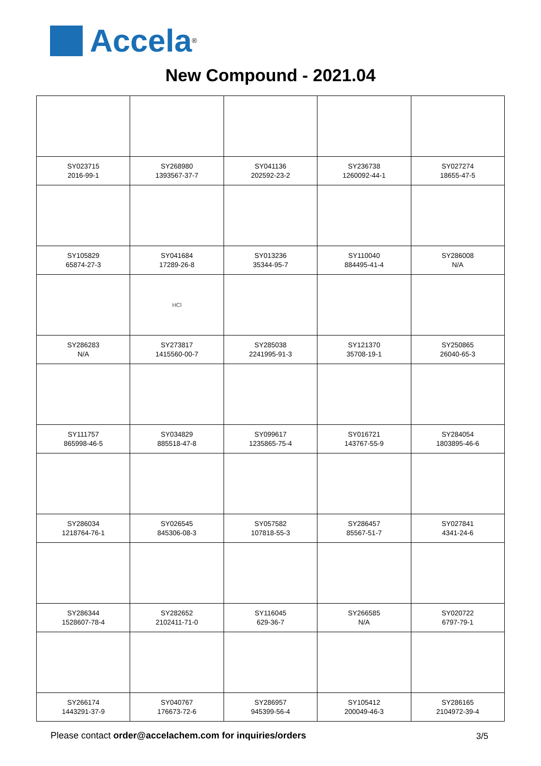Accela<sup>®</sup>
New Compound - 2021.04
| SY023715 2016-99-1 | SY268980 1393567-37-7 | SY041136 202592-23-2 | SY236738 1260092-44-1 | SY027274 18655-47-5 |
| SY105829 65874-27-3 | SY041684 17289-26-8 | SY013236 35344-95-7 | SY110040 884495-41-4 | SY286008 N/A |
| | HCl | | | |
| SY286283 N/A | SY273817 1415560-00-7 | SY285038 2241995-91-3 | SY121370 35708-19-1 | SY250865 26040-65-3 |
| SY111757 865998-46-5 | SY034829 885518-47-8 | SY099617 1235865-75-4 | SY016721 143767-55-9 | SY284054 1803895-46-6 |
| SY286034 1218764-76-1 | SY026545 845306-08-3 | SY057582 107818-55-3 | SY286457 85567-51-7 | SY027841 4341-24-6 |
| SY286344 1528607-78-4 | SY282652 2102411-71-0 | SY116045 629-36-7 | SY266585 N/A | SY020722 6797-79-1 |
| SY266174 1443291-37-9 | SY040767 176673-72-6 | SY286957 945399-56-4 | SY105412 200049-46-3 | SY286165 2104972-39-4 |
Please contact order@accelachem.com for inquiries/orders
3/5